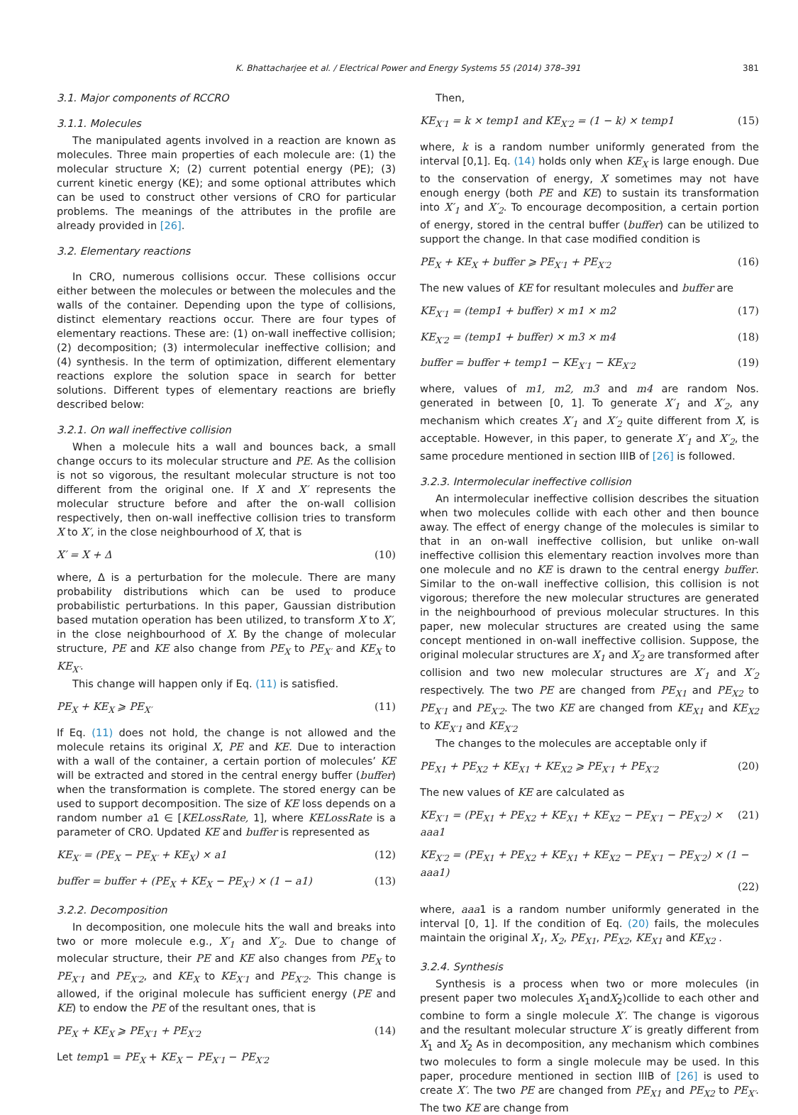K. Bhattacharjee et al. / Electrical Power and Energy Systems 55 (2014) 378–391 381
3.1. Major components of RCCRO
3.1.1. Molecules
The manipulated agents involved in a reaction are known as molecules. Three main properties of each molecule are: (1) the molecular structure X; (2) current potential energy (PE); (3) current kinetic energy (KE); and some optional attributes which can be used to construct other versions of CRO for particular problems. The meanings of the attributes in the profile are already provided in [26].
3.2. Elementary reactions
In CRO, numerous collisions occur. These collisions occur either between the molecules or between the molecules and the walls of the container. Depending upon the type of collisions, distinct elementary reactions occur. There are four types of elementary reactions. These are: (1) on-wall ineffective collision; (2) decomposition; (3) intermolecular ineffective collision; and (4) synthesis. In the term of optimization, different elementary reactions explore the solution space in search for better solutions. Different types of elementary reactions are briefly described below:
3.2.1. On wall ineffective collision
When a molecule hits a wall and bounces back, a small change occurs to its molecular structure and PE. As the collision is not so vigorous, the resultant molecular structure is not too different from the original one. If X and X′ represents the molecular structure before and after the on-wall collision respectively, then on-wall ineffective collision tries to transform X to X′, in the close neighbourhood of X, that is
X′ = X + Δ (10)
where, Δ is a perturbation for the molecule. There are many probability distributions which can be used to produce probabilistic perturbations. In this paper, Gaussian distribution based mutation operation has been utilized, to transform X to X′, in the close neighbourhood of X. By the change of molecular structure, PE and KE also change from PE<sub>X</sub> to PE<sub>X′</sub> and KE<sub>X</sub> to KE<sub>X′</sub>.
This change will happen only if Eq. (11) is satisfied.
PE<sub>X</sub> + KE<sub>X</sub> ⩾ PE<sub>X′</sub> (11)
If Eq. (11) does not hold, the change is not allowed and the molecule retains its original X, PE and KE. Due to interaction with a wall of the container, a certain portion of molecules’ KE will be extracted and stored in the central energy buffer (buffer) when the transformation is complete. The stored energy can be used to support decomposition. The size of KE loss depends on a random number a1 ∈ [KELossRate, 1], where KELossRate is a parameter of CRO. Updated KE and buffer is represented as
KE<sub>X′</sub> = (PE<sub>X</sub> − PE<sub>X′</sub> + KE<sub>X</sub>) × a1 (12)
buffer = buffer + (PE<sub>X</sub> + KE<sub>X</sub> − PE<sub>X′</sub>) × (1 − a1) (13)
3.2.2. Decomposition
In decomposition, one molecule hits the wall and breaks into two or more molecule e.g., X′<sub>1</sub> and X′<sub>2</sub>. Due to change of molecular structure, their PE and KE also changes from PE<sub>X</sub> to PE<sub>X′1</sub> and PE<sub>X′2</sub>, and KE<sub>X</sub> to KE<sub>X′1</sub> and PE<sub>X′2</sub>. This change is allowed, if the original molecule has sufficient energy (PE and KE) to endow the PE of the resultant ones, that is
PE<sub>X</sub> + KE<sub>X</sub> ⩾ PE<sub>X′1</sub> + PE<sub>X′2</sub> (14)
Let temp1 = PE<sub>X</sub> + KE<sub>X</sub> − PE<sub>X′1</sub> − PE<sub>X′2</sub>
Then,
KE<sub>X′1</sub> = k × temp1 and KE<sub>X′2</sub> = (1 − k) × temp1 (15)
where, k is a random number uniformly generated from the interval [0,1]. Eq. (14) holds only when KE<sub>X</sub> is large enough. Due to the conservation of energy, X sometimes may not have enough energy (both PE and KE) to sustain its transformation into X′<sub>1</sub> and X′<sub>2</sub>. To encourage decomposition, a certain portion of energy, stored in the central buffer (buffer) can be utilized to support the change. In that case modified condition is
PE<sub>X</sub> + KE<sub>X</sub> + buffer ⩾ PE<sub>X′1</sub> + PE<sub>X′2</sub> (16)
The new values of KE for resultant molecules and buffer are
KE<sub>X′1</sub> = (temp1 + buffer) × m1 × m2 (17)
KE<sub>X′2</sub> = (temp1 + buffer) × m3 × m4 (18)
buffer = buffer + temp1 − KE<sub>X′1</sub> − KE<sub>X′2</sub> (19)
where, values of m1, m2, m3 and m4 are random Nos. generated in between [0, 1]. To generate X′<sub>1</sub> and X′<sub>2</sub>, any mechanism which creates X′<sub>1</sub> and X′<sub>2</sub> quite different from X, is acceptable. However, in this paper, to generate X′<sub>1</sub> and X′<sub>2</sub>, the same procedure mentioned in section IIIB of [26] is followed.
3.2.3. Intermolecular ineffective collision
An intermolecular ineffective collision describes the situation when two molecules collide with each other and then bounce away. The effect of energy change of the molecules is similar to that in an on-wall ineffective collision, but unlike on-wall ineffective collision this elementary reaction involves more than one molecule and no KE is drawn to the central energy buffer. Similar to the on-wall ineffective collision, this collision is not vigorous; therefore the new molecular structures are generated in the neighbourhood of previous molecular structures. In this paper, new molecular structures are created using the same concept mentioned in on-wall ineffective collision. Suppose, the original molecular structures are X<sub>1</sub> and X<sub>2</sub> are transformed after collision and two new molecular structures are X′<sub>1</sub> and X′<sub>2</sub> respectively. The two PE are changed from PE<sub>X1</sub> and PE<sub>X2</sub> to PE<sub>X′1</sub> and PE<sub>X′2</sub>. The two KE are changed from KE<sub>X1</sub> and KE<sub>X2</sub> to KE<sub>X′1</sub> and KE<sub>X′2</sub>
The changes to the molecules are acceptable only if
PE<sub>X1</sub> + PE<sub>X2</sub> + KE<sub>X1</sub> + KE<sub>X2</sub> ⩾ PE<sub>X′1</sub> + PE<sub>X′2</sub> (20)
The new values of KE are calculated as
KE<sub>X′1</sub> = (PE<sub>X1</sub> + PE<sub>X2</sub> + KE<sub>X1</sub> + KE<sub>X2</sub> − PE<sub>X′1</sub> − PE<sub>X′2</sub>) × aaa1 (21)
KE<sub>X′2</sub> = (PE<sub>X1</sub> + PE<sub>X2</sub> + KE<sub>X1</sub> + KE<sub>X2</sub> − PE<sub>X′1</sub> − PE<sub>X′2</sub>) × (1 − aaa1)
(22)
where, aaa1 is a random number uniformly generated in the interval [0, 1]. If the condition of Eq. (20) fails, the molecules maintain the original X<sub>1</sub>, X<sub>2</sub>, PE<sub>X1</sub>, PE<sub>X2</sub>, KE<sub>X1</sub> and KE<sub>X2</sub> .
3.2.4. Synthesis
Synthesis is a process when two or more molecules (in present paper two molecules X<sub>1</sub>andX<sub>2</sub>)collide to each other and combine to form a single molecule X′. The change is vigorous and the resultant molecular structure X′ is greatly different from X<sub>1</sub> and X<sub>2</sub> As in decomposition, any mechanism which combines two molecules to form a single molecule may be used. In this paper, procedure mentioned in section IIIB of [26] is used to create X′. The two PE are changed from PE<sub>X1</sub> and PE<sub>X2</sub> to PE<sub>X′</sub>. The two KE are change from